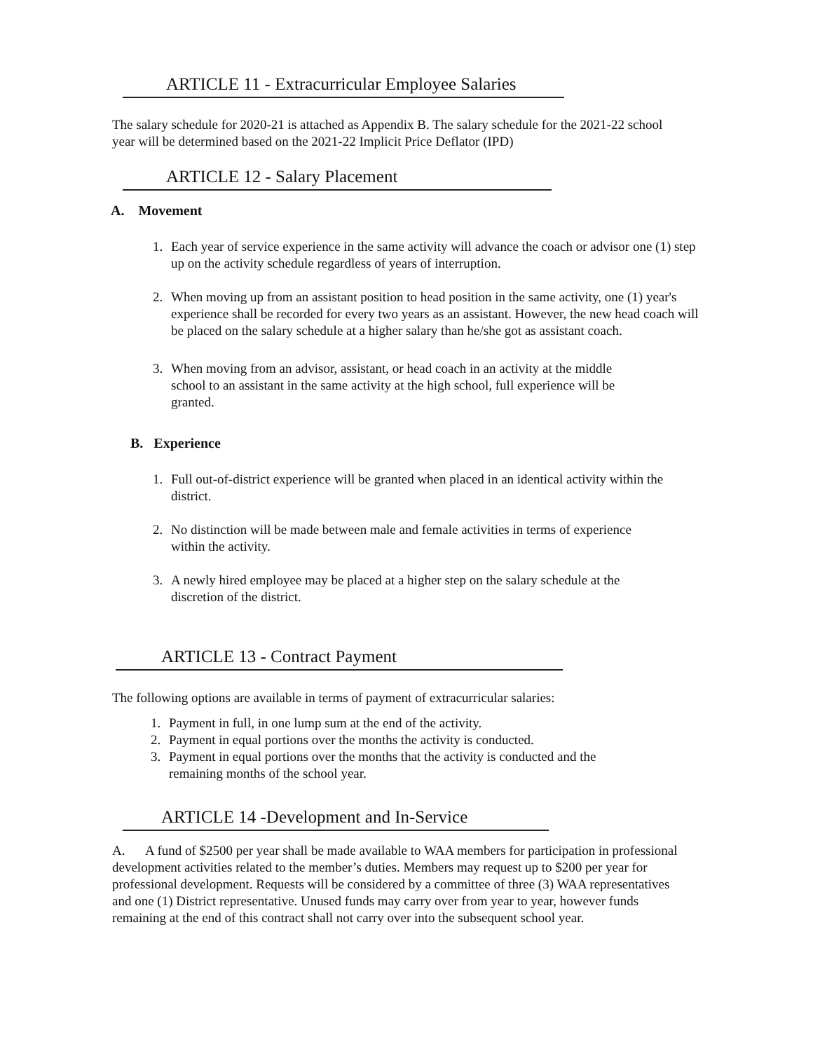ARTICLE 11 - Extracurricular Employee Salaries
The salary schedule for 2020-21 is attached as Appendix B. The salary schedule for the 2021-22 school year will be determined based on the 2021-22 Implicit Price Deflator (IPD)
ARTICLE 12 - Salary Placement
A. Movement
1. Each year of service experience in the same activity will advance the coach or advisor one (1) step up on the activity schedule regardless of years of interruption.
2. When moving up from an assistant position to head position in the same activity, one (1) year's experience shall be recorded for every two years as an assistant. However, the new head coach will be placed on the salary schedule at a higher salary than he/she got as assistant coach.
3. When moving from an advisor, assistant, or head coach in an activity at the middle school to an assistant in the same activity at the high school, full experience will be granted.
B. Experience
1. Full out-of-district experience will be granted when placed in an identical activity within the district.
2. No distinction will be made between male and female activities in terms of experience within the activity.
3. A newly hired employee may be placed at a higher step on the salary schedule at the discretion of the district.
ARTICLE 13 - Contract Payment
The following options are available in terms of payment of extracurricular salaries:
1. Payment in full, in one lump sum at the end of the activity.
2. Payment in equal portions over the months the activity is conducted.
3. Payment in equal portions over the months that the activity is conducted and the remaining months of the school year.
ARTICLE 14 -Development and In-Service
A. A fund of $2500 per year shall be made available to WAA members for participation in professional development activities related to the member’s duties. Members may request up to $200 per year for professional development. Requests will be considered by a committee of three (3) WAA representatives and one (1) District representative. Unused funds may carry over from year to year, however funds remaining at the end of this contract shall not carry over into the subsequent school year.